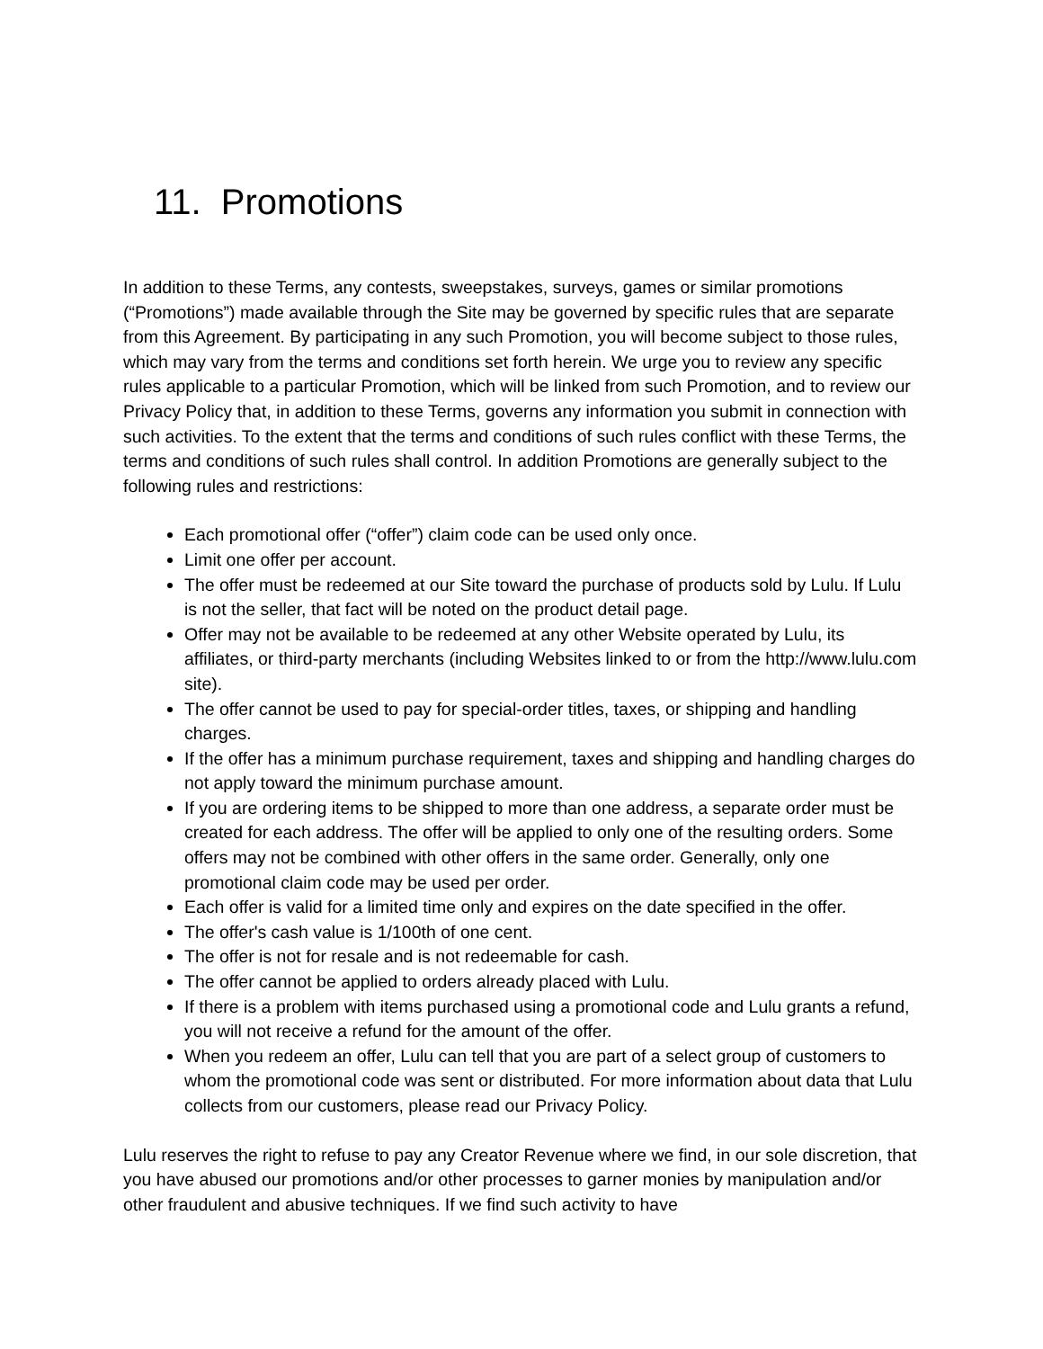11. Promotions
In addition to these Terms, any contests, sweepstakes, surveys, games or similar promotions (“Promotions”) made available through the Site may be governed by specific rules that are separate from this Agreement. By participating in any such Promotion, you will become subject to those rules, which may vary from the terms and conditions set forth herein. We urge you to review any specific rules applicable to a particular Promotion, which will be linked from such Promotion, and to review our Privacy Policy that, in addition to these Terms, governs any information you submit in connection with such activities. To the extent that the terms and conditions of such rules conflict with these Terms, the terms and conditions of such rules shall control. In addition Promotions are generally subject to the following rules and restrictions:
Each promotional offer (“offer”) claim code can be used only once.
Limit one offer per account.
The offer must be redeemed at our Site toward the purchase of products sold by Lulu. If Lulu is not the seller, that fact will be noted on the product detail page.
Offer may not be available to be redeemed at any other Website operated by Lulu, its affiliates, or third-party merchants (including Websites linked to or from the http://www.lulu.com site).
The offer cannot be used to pay for special-order titles, taxes, or shipping and handling charges.
If the offer has a minimum purchase requirement, taxes and shipping and handling charges do not apply toward the minimum purchase amount.
If you are ordering items to be shipped to more than one address, a separate order must be created for each address. The offer will be applied to only one of the resulting orders. Some offers may not be combined with other offers in the same order. Generally, only one promotional claim code may be used per order.
Each offer is valid for a limited time only and expires on the date specified in the offer.
The offer's cash value is 1/100th of one cent.
The offer is not for resale and is not redeemable for cash.
The offer cannot be applied to orders already placed with Lulu.
If there is a problem with items purchased using a promotional code and Lulu grants a refund, you will not receive a refund for the amount of the offer.
When you redeem an offer, Lulu can tell that you are part of a select group of customers to whom the promotional code was sent or distributed. For more information about data that Lulu collects from our customers, please read our Privacy Policy.
Lulu reserves the right to refuse to pay any Creator Revenue where we find, in our sole discretion, that you have abused our promotions and/or other processes to garner monies by manipulation and/or other fraudulent and abusive techniques. If we find such activity to have